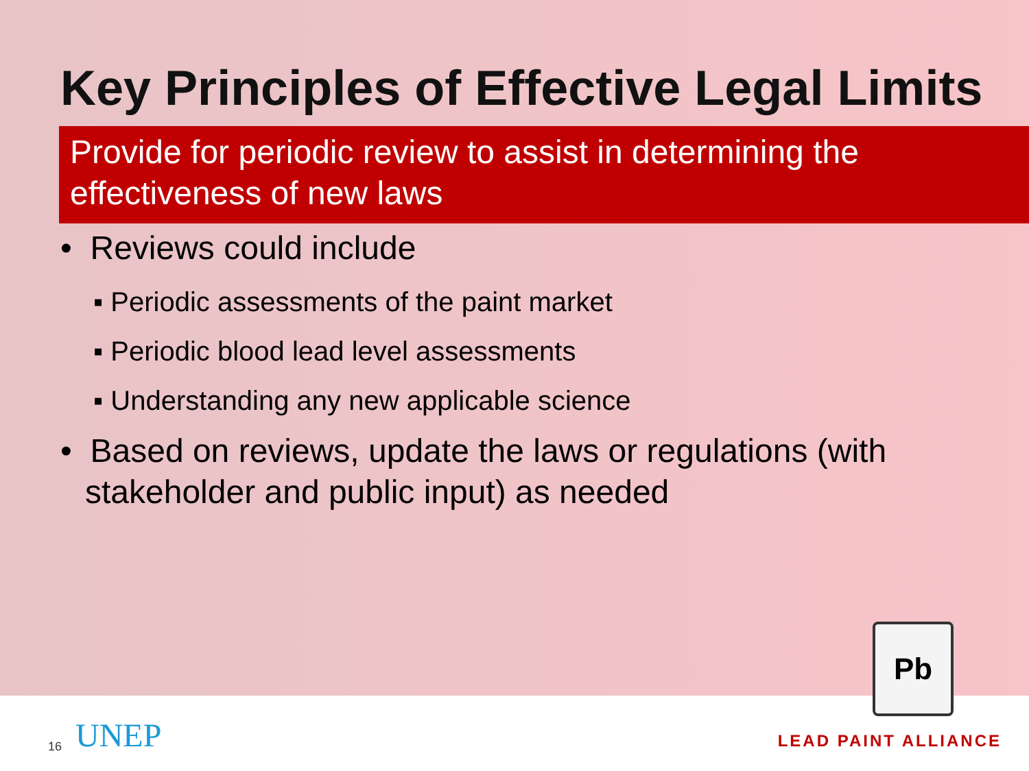Key Principles of Effective Legal Limits
Provide for periodic review to assist in determining the effectiveness of new laws
• Reviews could include
▪ Periodic assessments of the paint market
▪ Periodic blood lead level assessments
▪ Understanding any new applicable science
• Based on reviews, update the laws or regulations (with stakeholder and public input) as needed
16 UNEP
Pb
LEAD PAINT ALLIANCE